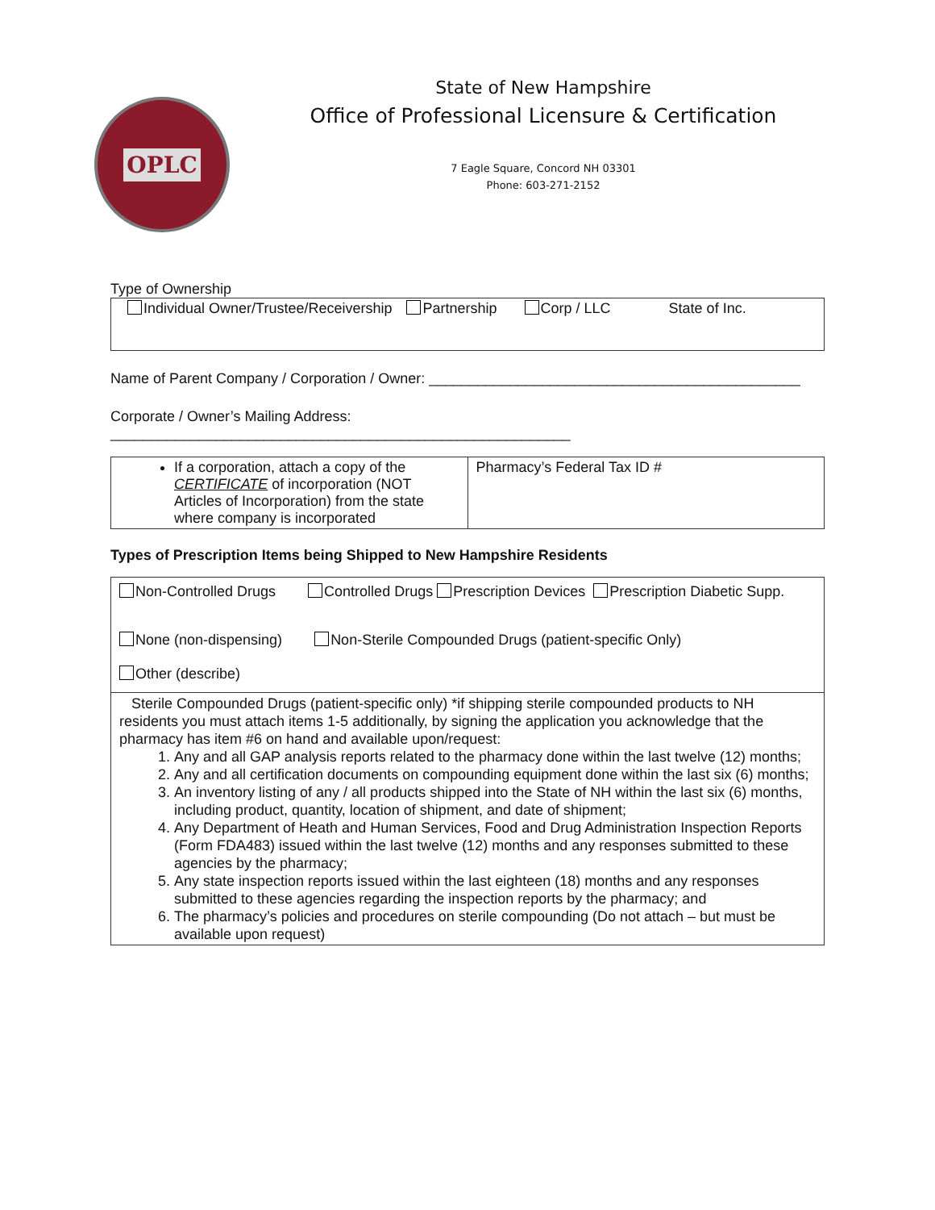OPLC
State of New Hampshire
Office of Professional Licensure & Certification
7 Eagle Square, Concord NH 03301
Phone: 603-271-2152
Type of Ownership
Individual Owner/Trustee/Receivership Partnership Corp / LLC State of Inc.
Name of Parent Company / Corporation / Owner: ______________________________________________
Corporate / Owner’s Mailing Address:
_________________________________________________________
| If a corporation, attach a copy of the CERTIFICATE of incorporation (NOT Articles of Incorporation) from the state where company is incorporated | Pharmacy’s Federal Tax ID # |
Types of Prescription Items being Shipped to New Hampshire Residents
| Non-Controlled Drugs Controlled Drugs Prescription Devices Prescription Diabetic Supp. None (non-dispensing) Non-Sterile Compounded Drugs (patient-specific Only) Other (describe) |
| Sterile Compounded Drugs (patient-specific only) *if shipping sterile compounded products to NH residents you must attach items 1-5 additionally, by signing the application you acknowledge that the pharmacy has item #6 on hand and available upon/request: 1. Any and all GAP analysis reports related to the pharmacy done within the last twelve (12) months; 2. Any and all certification documents on compounding equipment done within the last six (6) months; 3. An inventory listing of any / all products shipped into the State of NH within the last six (6) months, including product, quantity, location of shipment, and date of shipment; 4. Any Department of Heath and Human Services, Food and Drug Administration Inspection Reports (Form FDA483) issued within the last twelve (12) months and any responses submitted to these agencies by the pharmacy; 5. Any state inspection reports issued within the last eighteen (18) months and any responses submitted to these agencies regarding the inspection reports by the pharmacy; and 6. The pharmacy’s policies and procedures on sterile compounding (Do not attach – but must be available upon request) |